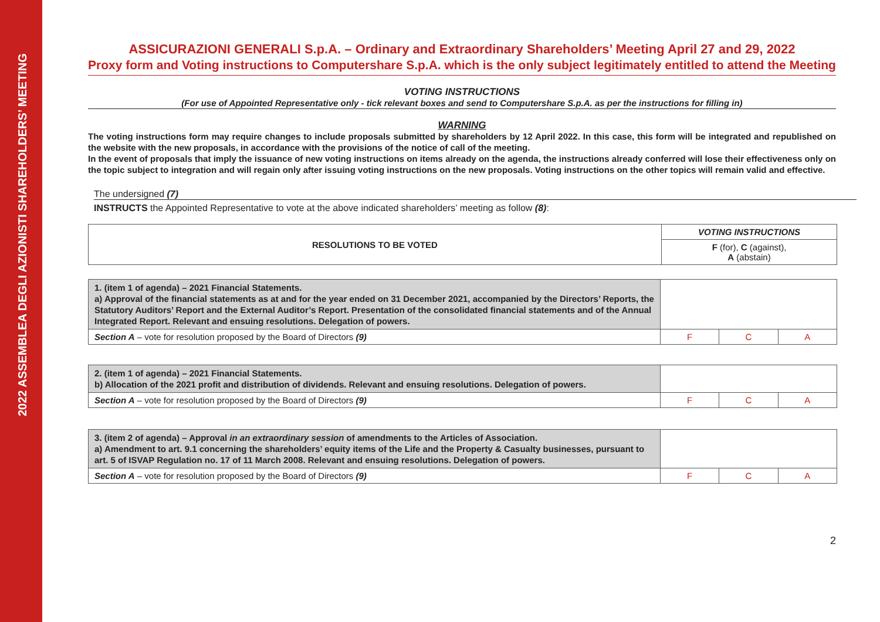2022 ASSEMBLEA DEGLI AZIONISTI SHAREHOLDERS’ MEETING
ASSICURAZIONI GENERALI S.p.A. – Ordinary and Extraordinary Shareholders’ Meeting April 27 and 29, 2022
Proxy form and Voting instructions to Computershare S.p.A. which is the only subject legitimately entitled to attend the Meeting
VOTING INSTRUCTIONS
(For use of Appointed Representative only - tick relevant boxes and send to Computershare S.p.A. as per the instructions for filling in)
WARNING
The voting instructions form may require changes to include proposals submitted by shareholders by 12 April 2022. In this case, this form will be integrated and republished on the website with the new proposals, in accordance with the provisions of the notice of call of the meeting.
In the event of proposals that imply the issuance of new voting instructions on items already on the agenda, the instructions already conferred will lose their effectiveness only on the topic subject to integration and will regain only after issuing voting instructions on the new proposals. Voting instructions on the other topics will remain valid and effective.
The undersigned (7)
INSTRUCTS the Appointed Representative to vote at the above indicated shareholders’ meeting as follow (8):
| RESOLUTIONS TO BE VOTED | VOTING INSTRUCTIONS |
| --- | --- |
| | F (for), C (against), A (abstain) |
| 1. (item 1 of agenda) – 2021 Financial Statements. a) Approval of the financial statements as at and for the year ended on 31 December 2021, accompanied by the Directors’ Reports, the Statutory Auditors’ Report and the External Auditor’s Report. Presentation of the consolidated financial statements and of the Annual Integrated Report. Relevant and ensuing resolutions. Delegation of powers. | | | |
| Section A – vote for resolution proposed by the Board of Directors (9) | F | C | A |
| 2. (item 1 of agenda) – 2021 Financial Statements. b) Allocation of the 2021 profit and distribution of dividends. Relevant and ensuing resolutions. Delegation of powers. | | | |
| Section A – vote for resolution proposed by the Board of Directors (9) | F | C | A |
| 3. (item 2 of agenda) – Approval in an extraordinary session of amendments to the Articles of Association. a) Amendment to art. 9.1 concerning the shareholders’ equity items of the Life and the Property & Casualty businesses, pursuant to art. 5 of ISVAP Regulation no. 17 of 11 March 2008. Relevant and ensuing resolutions. Delegation of powers. | | | |
| Section A – vote for resolution proposed by the Board of Directors (9) | F | C | A |
2